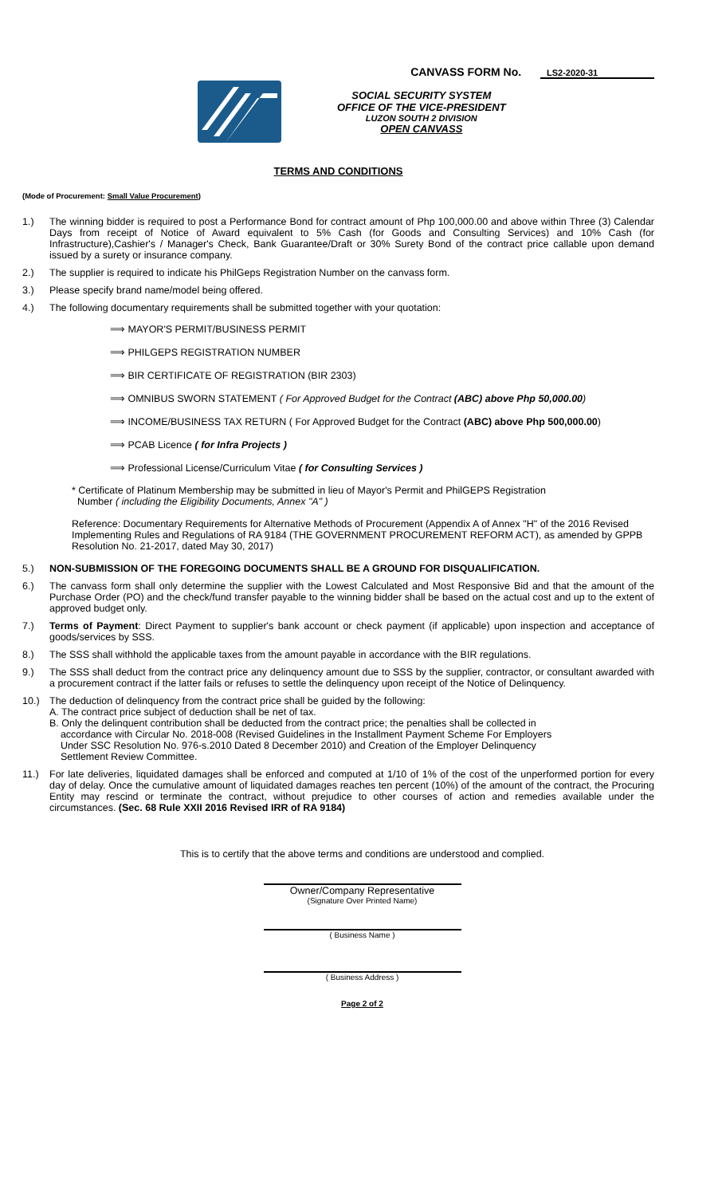CANVASS FORM No. LS2-2020-31
SOCIAL SECURITY SYSTEM
OFFICE OF THE VICE-PRESIDENT
LUZON SOUTH 2 DIVISION
OPEN CANVASS
TERMS AND CONDITIONS
(Mode of Procurement: Small Value Procurement)
1.) The winning bidder is required to post a Performance Bond for contract amount of Php 100,000.00 and above within Three (3) Calendar Days from receipt of Notice of Award equivalent to 5% Cash (for Goods and Consulting Services) and 10% Cash (for Infrastructure),Cashier's / Manager's Check, Bank Guarantee/Draft or 30% Surety Bond of the contract price callable upon demand issued by a surety or insurance company.
2.) The supplier is required to indicate his PhilGeps Registration Number on the canvass form.
3.) Please specify brand name/model being offered.
4.) The following documentary requirements shall be submitted together with your quotation:
⟹ MAYOR'S PERMIT/BUSINESS PERMIT
⟹ PHILGEPS REGISTRATION NUMBER
⟹ BIR CERTIFICATE OF REGISTRATION (BIR 2303)
⟹ OMNIBUS SWORN STATEMENT ( For Approved Budget for the Contract (ABC) above Php 50,000.00)
⟹ INCOME/BUSINESS TAX RETURN ( For Approved Budget for the Contract (ABC) above Php 500,000.00)
⟹ PCAB Licence ( for Infra Projects )
⟹ Professional License/Curriculum Vitae ( for Consulting Services )
* Certificate of Platinum Membership may be submitted in lieu of Mayor's Permit and PhilGEPS Registration
Number ( including the Eligibility Documents, Annex "A" )
Reference: Documentary Requirements for Alternative Methods of Procurement (Appendix A of Annex "H" of the 2016 Revised Implementing Rules and Regulations of RA 9184 (THE GOVERNMENT PROCUREMENT REFORM ACT), as amended by GPPB Resolution No. 21-2017, dated May 30, 2017)
5.) NON-SUBMISSION OF THE FOREGOING DOCUMENTS SHALL BE A GROUND FOR DISQUALIFICATION.
6.) The canvass form shall only determine the supplier with the Lowest Calculated and Most Responsive Bid and that the amount of the Purchase Order (PO) and the check/fund transfer payable to the winning bidder shall be based on the actual cost and up to the extent of approved budget only.
7.) Terms of Payment: Direct Payment to supplier's bank account or check payment (if applicable) upon inspection and acceptance of goods/services by SSS.
8.) The SSS shall withhold the applicable taxes from the amount payable in accordance with the BIR regulations.
9.) The SSS shall deduct from the contract price any delinquency amount due to SSS by the supplier, contractor, or consultant awarded with a procurement contract if the latter fails or refuses to settle the delinquency upon receipt of the Notice of Delinquency.
10.) The deduction of delinquency from the contract price shall be guided by the following:
A. The contract price subject of deduction shall be net of tax.
B. Only the delinquent contribution shall be deducted from the contract price; the penalties shall be collected in
accordance with Circular No. 2018-008 (Revised Guidelines in the Installment Payment Scheme For Employers
Under SSC Resolution No. 976-s.2010 Dated 8 December 2010) and Creation of the Employer Delinquency
Settlement Review Committee.
11.) For late deliveries, liquidated damages shall be enforced and computed at 1/10 of 1% of the cost of the unperformed portion for every day of delay. Once the cumulative amount of liquidated damages reaches ten percent (10%) of the amount of the contract, the Procuring Entity may rescind or terminate the contract, without prejudice to other courses of action and remedies available under the circumstances. (Sec. 68 Rule XXII 2016 Revised IRR of RA 9184)
This is to certify that the above terms and conditions are understood and complied.
Owner/Company Representative
(Signature Over Printed Name)
( Business Name )
( Business Address )
Page 2 of 2